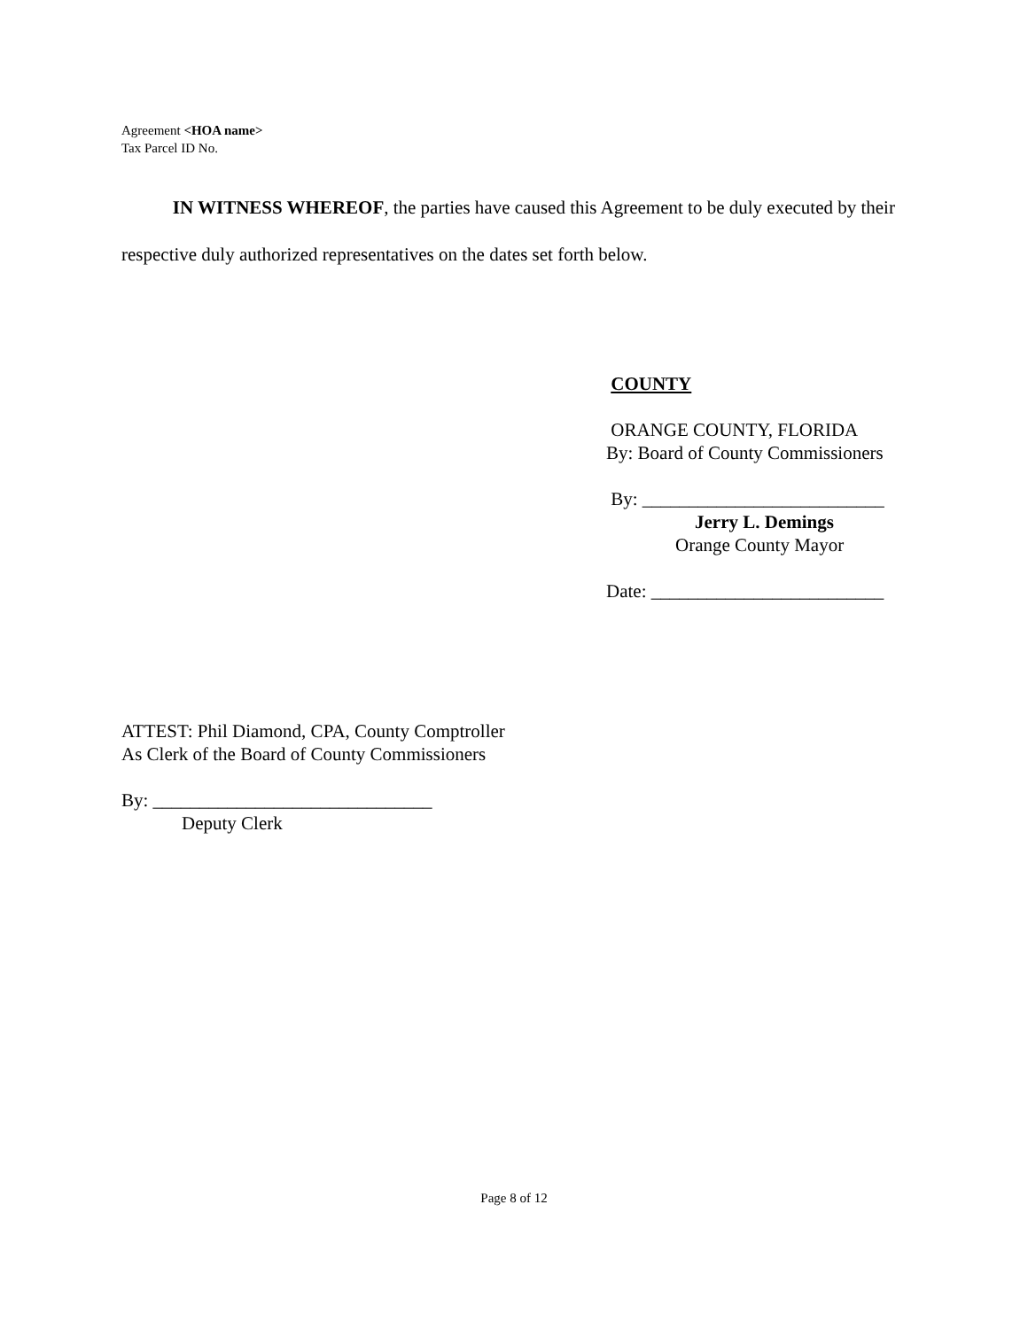Agreement <HOA name>
Tax Parcel ID No.
IN WITNESS WHEREOF, the parties have caused this Agreement to be duly executed by their respective duly authorized representatives on the dates set forth below.
COUNTY
ORANGE COUNTY, FLORIDA
By: Board of County Commissioners
By: __________________________
Jerry L. Demings
Orange County Mayor
Date: _________________________
ATTEST: Phil Diamond, CPA, County Comptroller
As Clerk of the Board of County Commissioners
By: ______________________________
Deputy Clerk
Page 8 of 12